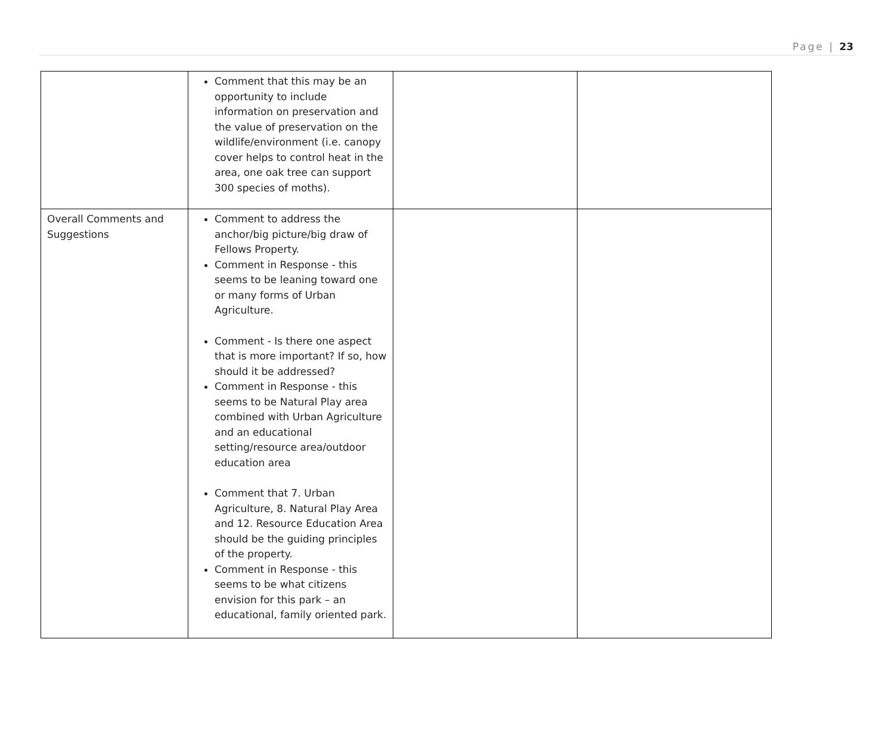Page | 23
| | Comment that this may be an opportunity to include information on preservation and the value of preservation on the wildlife/environment (i.e. canopy cover helps to control heat in the area, one oak tree can support 300 species of moths). | | |
| Overall Comments and Suggestions | Comment to address the anchor/big picture/big draw of Fellows Property. Comment in Response - this seems to be leaning toward one or many forms of Urban Agriculture. Comment - Is there one aspect that is more important? If so, how should it be addressed? Comment in Response - this seems to be Natural Play area combined with Urban Agriculture and an educational setting/resource area/outdoor education area Comment that 7. Urban Agriculture, 8. Natural Play Area and 12. Resource Education Area should be the guiding principles of the property. Comment in Response - this seems to be what citizens envision for this park – an educational, family oriented park. | | |